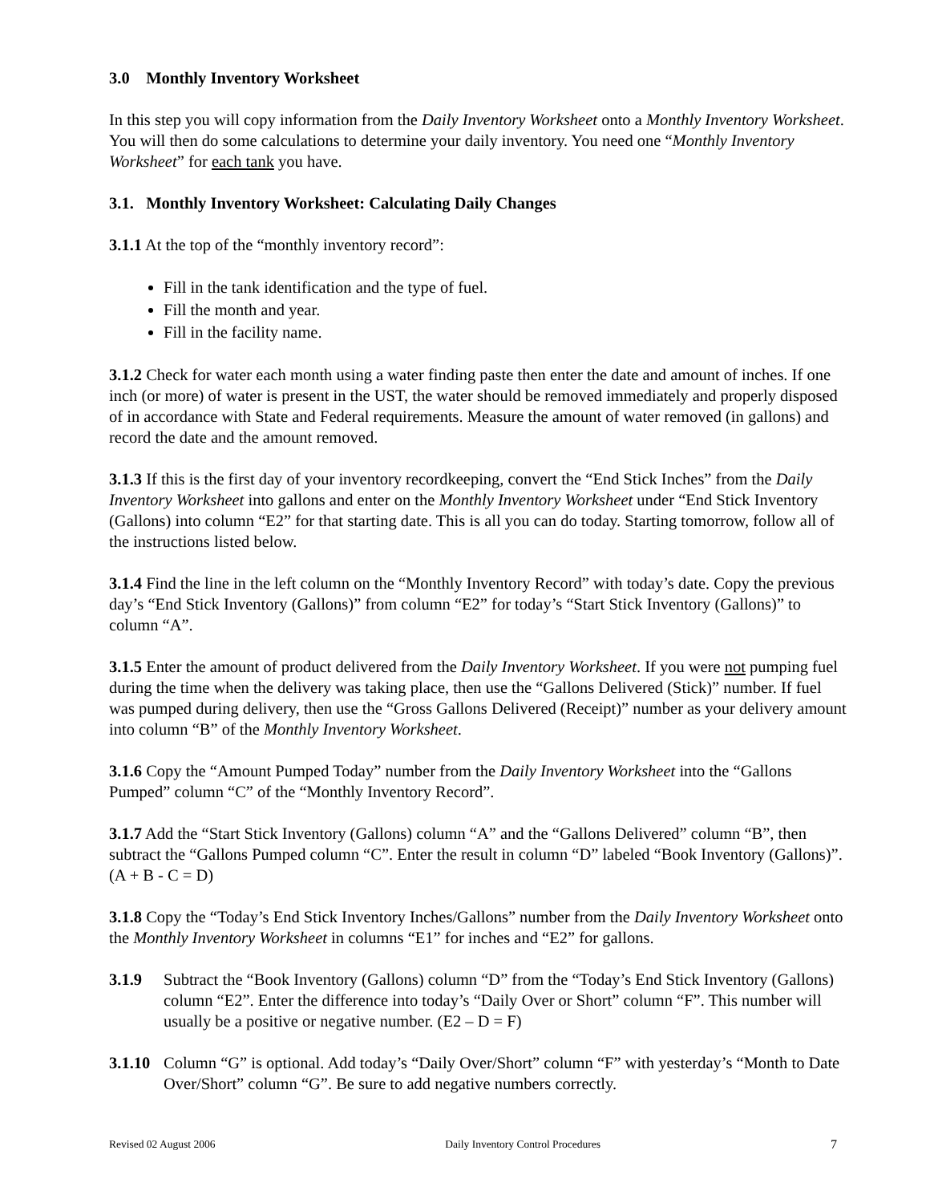3.0 Monthly Inventory Worksheet
In this step you will copy information from the Daily Inventory Worksheet onto a Monthly Inventory Worksheet. You will then do some calculations to determine your daily inventory. You need one “Monthly Inventory Worksheet” for each tank you have.
3.1. Monthly Inventory Worksheet: Calculating Daily Changes
3.1.1 At the top of the “monthly inventory record”:
Fill in the tank identification and the type of fuel.
Fill the month and year.
Fill in the facility name.
3.1.2 Check for water each month using a water finding paste then enter the date and amount of inches. If one inch (or more) of water is present in the UST, the water should be removed immediately and properly disposed of in accordance with State and Federal requirements. Measure the amount of water removed (in gallons) and record the date and the amount removed.
3.1.3 If this is the first day of your inventory recordkeeping, convert the “End Stick Inches” from the Daily Inventory Worksheet into gallons and enter on the Monthly Inventory Worksheet under “End Stick Inventory (Gallons) into column “E2” for that starting date. This is all you can do today. Starting tomorrow, follow all of the instructions listed below.
3.1.4 Find the line in the left column on the “Monthly Inventory Record” with today’s date. Copy the previous day’s “End Stick Inventory (Gallons)” from column “E2” for today’s “Start Stick Inventory (Gallons)” to column “A”.
3.1.5 Enter the amount of product delivered from the Daily Inventory Worksheet. If you were not pumping fuel during the time when the delivery was taking place, then use the “Gallons Delivered (Stick)” number. If fuel was pumped during delivery, then use the “Gross Gallons Delivered (Receipt)” number as your delivery amount into column “B” of the Monthly Inventory Worksheet.
3.1.6 Copy the “Amount Pumped Today” number from the Daily Inventory Worksheet into the “Gallons Pumped” column “C” of the “Monthly Inventory Record”.
3.1.7 Add the “Start Stick Inventory (Gallons) column “A” and the “Gallons Delivered” column “B”, then subtract the “Gallons Pumped column “C”. Enter the result in column “D” labeled “Book Inventory (Gallons)”. (A + B - C = D)
3.1.8 Copy the “Today’s End Stick Inventory Inches/Gallons” number from the Daily Inventory Worksheet onto the Monthly Inventory Worksheet in columns “E1” for inches and “E2” for gallons.
3.1.9 Subtract the “Book Inventory (Gallons) column “D” from the “Today’s End Stick Inventory (Gallons) column “E2”. Enter the difference into today’s “Daily Over or Short” column “F”. This number will usually be a positive or negative number. (E2 – D = F)
3.1.10 Column “G” is optional. Add today’s “Daily Over/Short” column “F” with yesterday’s “Month to Date Over/Short” column “G”. Be sure to add negative numbers correctly.
Revised 02 August 2006 Daily Inventory Control Procedures 7